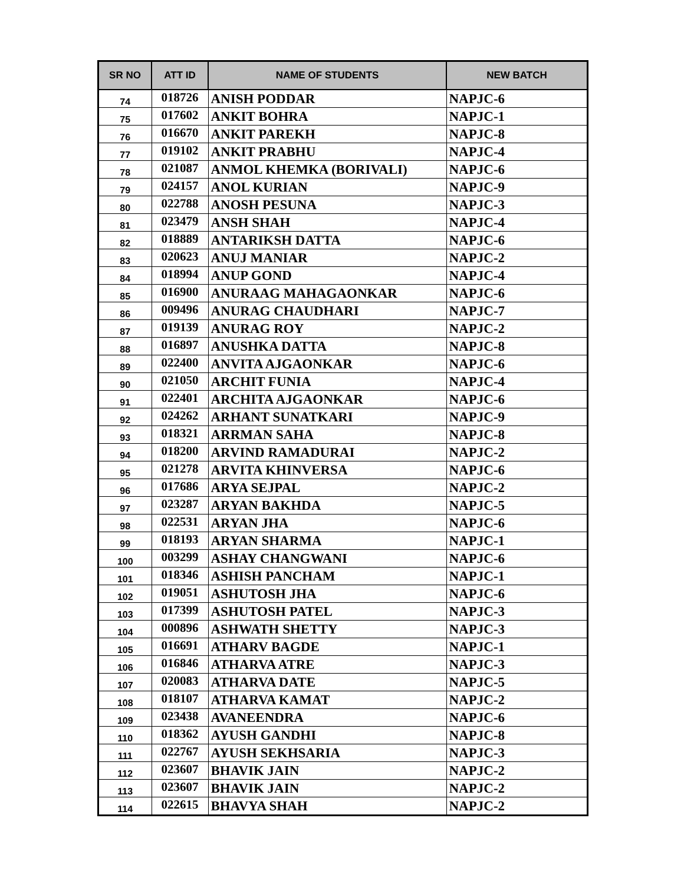| SR NO | ATT ID | NAME OF STUDENTS | NEW BATCH |
| --- | --- | --- | --- |
| 74 | 018726 | ANISH PODDAR | NAPJC-6 |
| 75 | 017602 | ANKIT BOHRA | NAPJC-1 |
| 76 | 016670 | ANKIT PAREKH | NAPJC-8 |
| 77 | 019102 | ANKIT PRABHU | NAPJC-4 |
| 78 | 021087 | ANMOL KHEMKA (BORIVALI) | NAPJC-6 |
| 79 | 024157 | ANOL KURIAN | NAPJC-9 |
| 80 | 022788 | ANOSH PESUNA | NAPJC-3 |
| 81 | 023479 | ANSH SHAH | NAPJC-4 |
| 82 | 018889 | ANTARIKSH DATTA | NAPJC-6 |
| 83 | 020623 | ANUJ MANIAR | NAPJC-2 |
| 84 | 018994 | ANUP GOND | NAPJC-4 |
| 85 | 016900 | ANURAAG MAHAGAONKAR | NAPJC-6 |
| 86 | 009496 | ANURAG CHAUDHARI | NAPJC-7 |
| 87 | 019139 | ANURAG ROY | NAPJC-2 |
| 88 | 016897 | ANUSHKA DATTA | NAPJC-8 |
| 89 | 022400 | ANVITA AJGAONKAR | NAPJC-6 |
| 90 | 021050 | ARCHIT FUNIA | NAPJC-4 |
| 91 | 022401 | ARCHITA AJGAONKAR | NAPJC-6 |
| 92 | 024262 | ARHANT SUNATKARI | NAPJC-9 |
| 93 | 018321 | ARRMAN SAHA | NAPJC-8 |
| 94 | 018200 | ARVIND RAMADURAI | NAPJC-2 |
| 95 | 021278 | ARVITA KHINVERSA | NAPJC-6 |
| 96 | 017686 | ARYA SEJPAL | NAPJC-2 |
| 97 | 023287 | ARYAN BAKHDA | NAPJC-5 |
| 98 | 022531 | ARYAN JHA | NAPJC-6 |
| 99 | 018193 | ARYAN SHARMA | NAPJC-1 |
| 100 | 003299 | ASHAY CHANGWANI | NAPJC-6 |
| 101 | 018346 | ASHISH PANCHAM | NAPJC-1 |
| 102 | 019051 | ASHUTOSH JHA | NAPJC-6 |
| 103 | 017399 | ASHUTOSH PATEL | NAPJC-3 |
| 104 | 000896 | ASHWATH SHETTY | NAPJC-3 |
| 105 | 016691 | ATHARV BAGDE | NAPJC-1 |
| 106 | 016846 | ATHARVA ATRE | NAPJC-3 |
| 107 | 020083 | ATHARVA DATE | NAPJC-5 |
| 108 | 018107 | ATHARVA KAMAT | NAPJC-2 |
| 109 | 023438 | AVANEENDRA | NAPJC-6 |
| 110 | 018362 | AYUSH GANDHI | NAPJC-8 |
| 111 | 022767 | AYUSH SEKHSARIA | NAPJC-3 |
| 112 | 023607 | BHAVIK JAIN | NAPJC-2 |
| 113 | 023607 | BHAVIK JAIN | NAPJC-2 |
| 114 | 022615 | BHAVYA SHAH | NAPJC-2 |